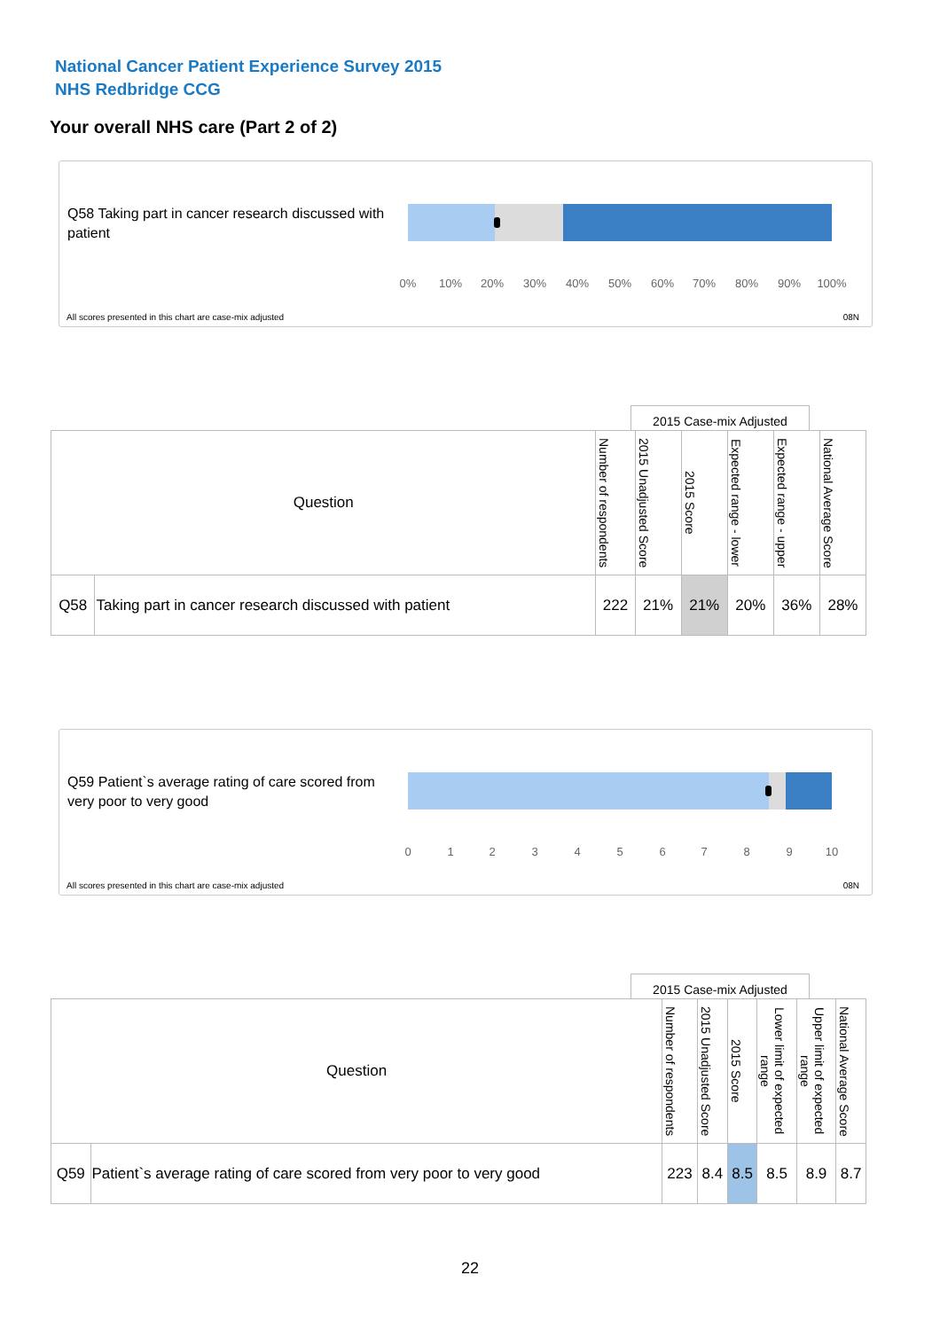National Cancer Patient Experience Survey 2015
NHS Redbridge CCG
Your overall NHS care (Part 2 of 2)
Q58 Taking part in cancer research discussed with patient
0% 10% 20% 30% 40% 50% 60% 70% 80% 90% 100%
All scores presented in this chart are case-mix adjusted
08N
2015 Case-mix Adjusted
| Question | | Number of respondents | 2015 Unadjusted Score | 2015 Score | Expected range - lower | Expected range - upper | National Average Score |
| --- | --- | --- | --- | --- | --- | --- | --- |
| Q58 | Taking part in cancer research discussed with patient | 222 | 21% | 21% | 20% | 36% | 28% |
Q59 Patient`s average rating of care scored from very poor to very good
0 1 2 3 4 5 6 7 8 9 10
All scores presented in this chart are case-mix adjusted
08N
2015 Case-mix Adjusted
| Question | | Number of respondents | 2015 Unadjusted Score | 2015 Score | Lower limit of expected range | Upper limit of expected range | National Average Score |
| --- | --- | --- | --- | --- | --- | --- | --- |
| Q59 | Patient`s average rating of care scored from very poor to very good | 223 | 8.4 | 8.5 | 8.5 | 8.9 | 8.7 |
22